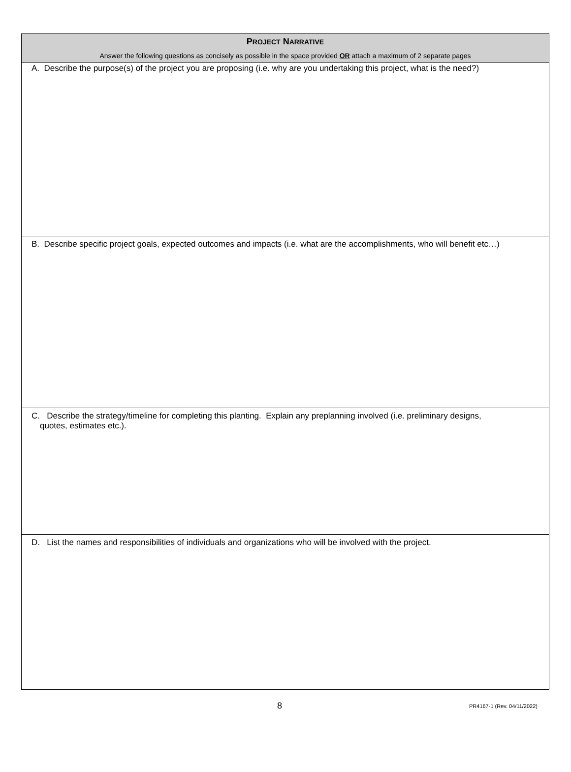PROJECT NARRATIVE
Answer the following questions as concisely as possible in the space provided OR attach a maximum of 2 separate pages
A. Describe the purpose(s) of the project you are proposing (i.e. why are you undertaking this project, what is the need?)
B. Describe specific project goals, expected outcomes and impacts (i.e. what are the accomplishments, who will benefit etc…)
C. Describe the strategy/timeline for completing this planting. Explain any preplanning involved (i.e. preliminary designs,
quotes, estimates etc.).
D. List the names and responsibilities of individuals and organizations who will be involved with the project.
8
PR4167-1 (Rev. 04/11/2022)